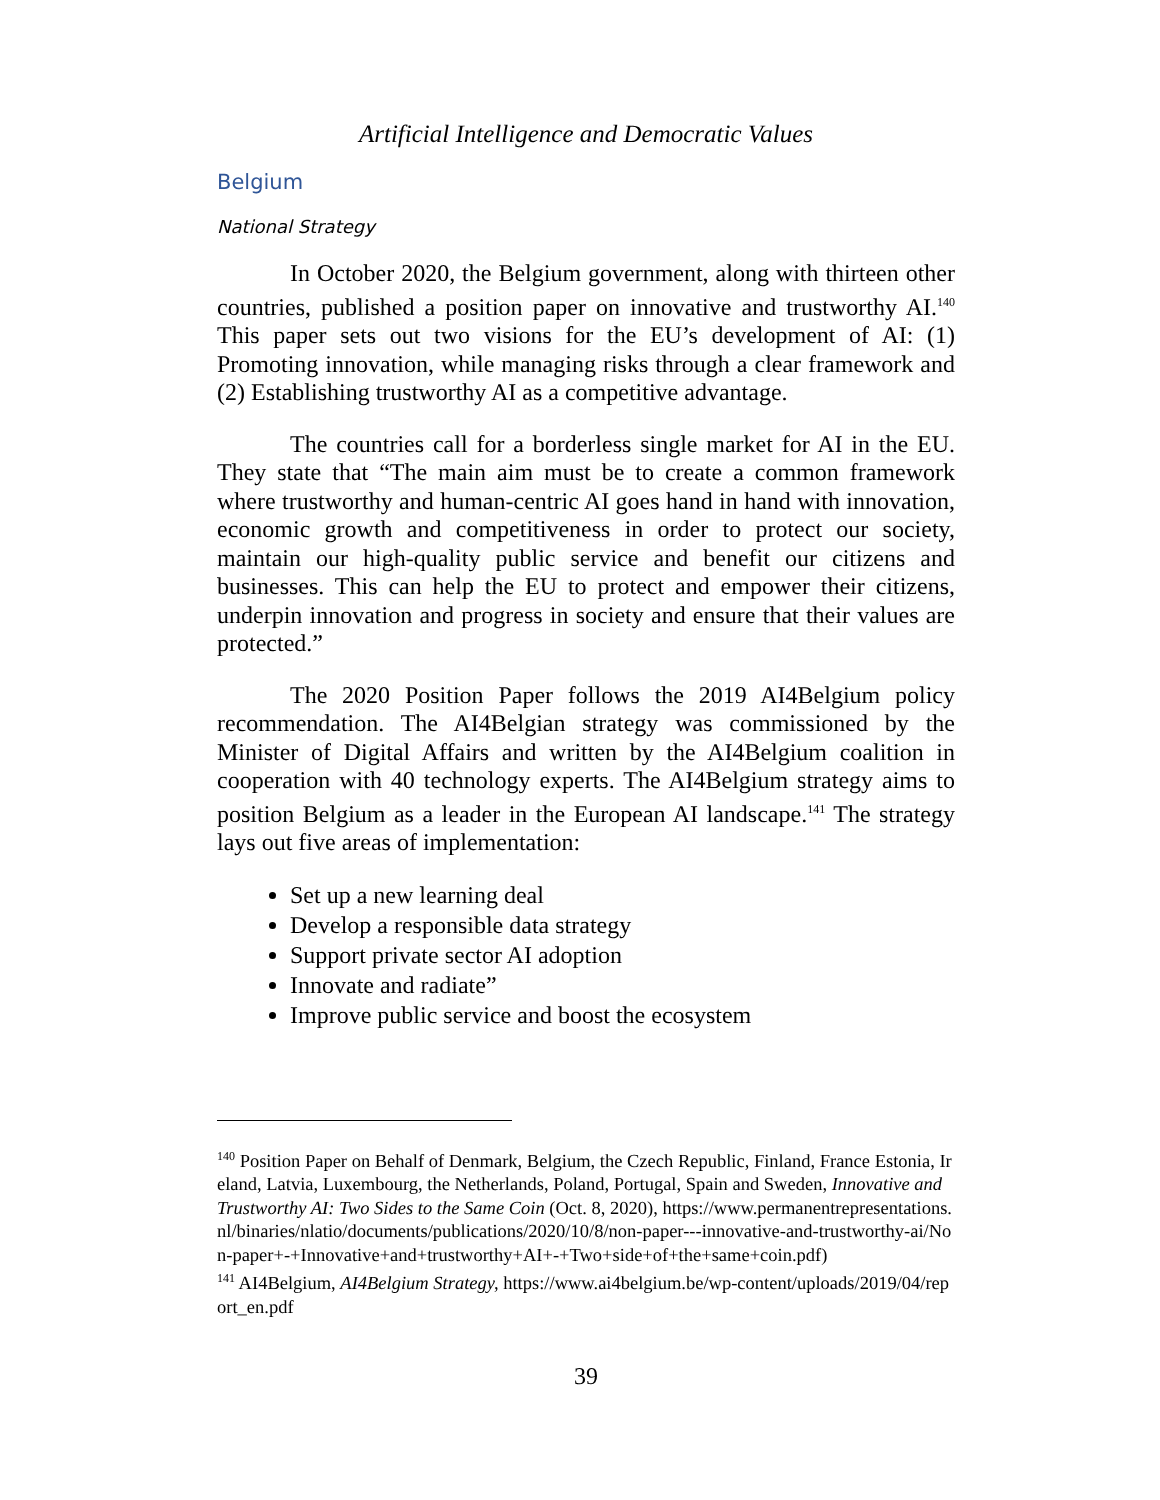Artificial Intelligence and Democratic Values
Belgium
National Strategy
In October 2020, the Belgium government, along with thirteen other countries, published a position paper on innovative and trustworthy AI.<sup>140</sup> This paper sets out two visions for the EU’s development of AI: (1) Promoting innovation, while managing risks through a clear framework and (2) Establishing trustworthy AI as a competitive advantage.
The countries call for a borderless single market for AI in the EU. They state that “The main aim must be to create a common framework where trustworthy and human-centric AI goes hand in hand with innovation, economic growth and competitiveness in order to protect our society, maintain our high-quality public service and benefit our citizens and businesses. This can help the EU to protect and empower their citizens, underpin innovation and progress in society and ensure that their values are protected.”
The 2020 Position Paper follows the 2019 AI4Belgium policy recommendation. The AI4Belgian strategy was commissioned by the Minister of Digital Affairs and written by the AI4Belgium coalition in cooperation with 40 technology experts. The AI4Belgium strategy aims to position Belgium as a leader in the European AI landscape.<sup>141</sup> The strategy lays out five areas of implementation:
Set up a new learning deal
Develop a responsible data strategy
Support private sector AI adoption
Innovate and radiate”
Improve public service and boost the ecosystem
<sup>140</sup> Position Paper on Behalf of Denmark, Belgium, the Czech Republic, Finland, France Estonia, Ireland, Latvia, Luxembourg, the Netherlands, Poland, Portugal, Spain and Sweden, Innovative and Trustworthy AI: Two Sides to the Same Coin (Oct. 8, 2020), https://www.permanentrepresentations.nl/binaries/nlatio/documents/publications/2020/10/8/non-paper---innovative-and-trustworthy-ai/Non-paper+-+Innovative+and+trustworthy+AI+-+Two+side+of+the+same+coin.pdf)
<sup>141</sup> AI4Belgium, AI4Belgium Strategy, https://www.ai4belgium.be/wp-content/uploads/2019/04/report_en.pdf
39